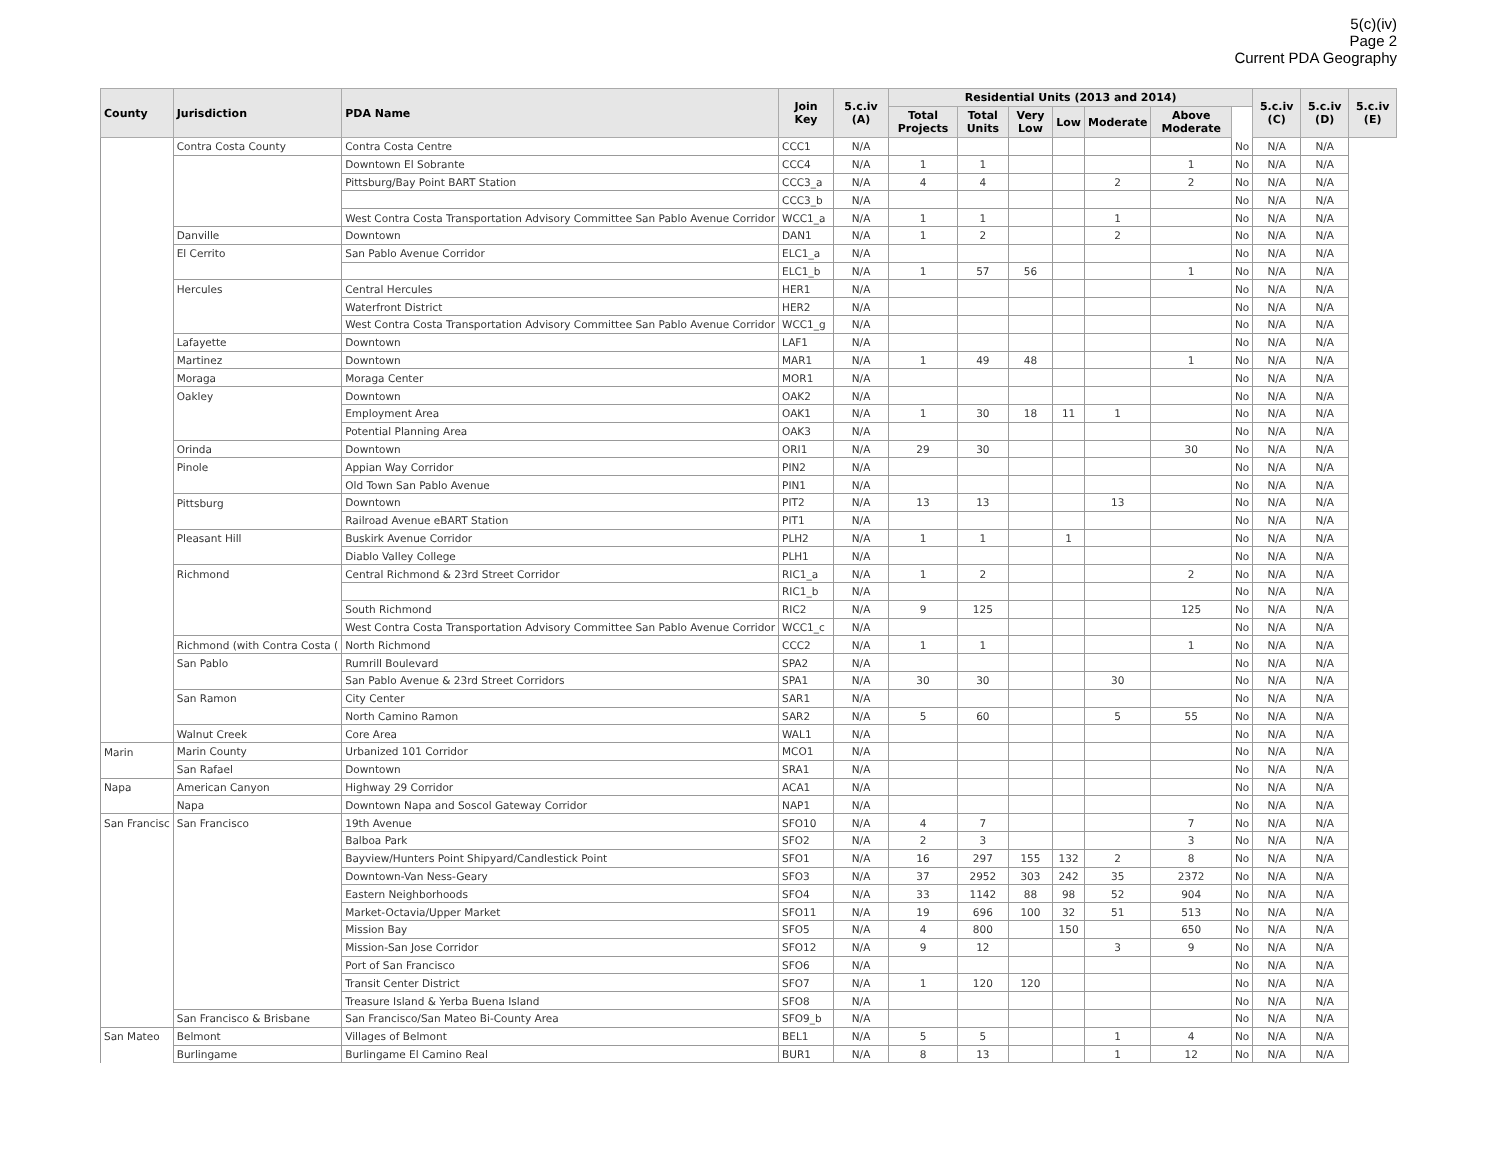5(c)(iv)
Page 2
Current PDA Geography
| County | Jurisdiction | PDA Name | Join Key | 5.c.iv (A) | Residential Units (2013 and 2014) | | | | | | | 5.c.iv (C) | 5.c.iv (D) | 5.c.iv (E) |
| --- | --- | --- | --- | --- | --- | --- | --- | --- | --- | --- | --- | --- | --- | --- |
| | | | | | Total Projects | Total Units | Very Low | Low | Moderate | Above Moderate | | | | |
| | Contra Costa County | Contra Costa Centre | CCC1 | N/A | | | | | | | No | N/A | N/A | |
| | | Downtown El Sobrante | CCC4 | N/A | 1 | 1 | | | | 1 | No | N/A | N/A | |
| | | Pittsburg/Bay Point BART Station | CCC3_a | N/A | 4 | 4 | | | 2 | 2 | No | N/A | N/A | |
| | | | CCC3_b | N/A | | | | | | | No | N/A | N/A | |
| | | West Contra Costa Transportation Advisory Committee San Pablo Avenue Corridor | WCC1_a | N/A | 1 | 1 | | | 1 | | No | N/A | N/A | |
| | Danville | Downtown | DAN1 | N/A | 1 | 2 | | | 2 | | No | N/A | N/A | |
| | El Cerrito | San Pablo Avenue Corridor | ELC1_a | N/A | | | | | | | No | N/A | N/A | |
| | | | ELC1_b | N/A | 1 | 57 | 56 | | | 1 | No | N/A | N/A | |
| | Hercules | Central Hercules | HER1 | N/A | | | | | | | No | N/A | N/A | |
| | | Waterfront District | HER2 | N/A | | | | | | | No | N/A | N/A | |
| | | West Contra Costa Transportation Advisory Committee San Pablo Avenue Corridor | WCC1_g | N/A | | | | | | | No | N/A | N/A | |
| | Lafayette | Downtown | LAF1 | N/A | | | | | | | No | N/A | N/A | |
| | Martinez | Downtown | MAR1 | N/A | 1 | 49 | 48 | | | 1 | No | N/A | N/A | |
| | Moraga | Moraga Center | MOR1 | N/A | | | | | | | No | N/A | N/A | |
| | Oakley | Downtown | OAK2 | N/A | | | | | | | No | N/A | N/A | |
| | | Employment Area | OAK1 | N/A | 1 | 30 | 18 | 11 | 1 | | No | N/A | N/A | |
| | | Potential Planning Area | OAK3 | N/A | | | | | | | No | N/A | N/A | |
| | Orinda | Downtown | ORI1 | N/A | 29 | 30 | | | | 30 | No | N/A | N/A | |
| | Pinole | Appian Way Corridor | PIN2 | N/A | | | | | | | No | N/A | N/A | |
| | | Old Town San Pablo Avenue | PIN1 | N/A | | | | | | | No | N/A | N/A | |
| | Pittsburg | Downtown | PIT2 | N/A | 13 | 13 | | | 13 | | No | N/A | N/A | |
| | | Railroad Avenue eBART Station | PIT1 | N/A | | | | | | | No | N/A | N/A | |
| | Pleasant Hill | Buskirk Avenue Corridor | PLH2 | N/A | 1 | 1 | | 1 | | | No | N/A | N/A | |
| | | Diablo Valley College | PLH1 | N/A | | | | | | | No | N/A | N/A | |
| | Richmond | Central Richmond & 23rd Street Corridor | RIC1_a | N/A | 1 | 2 | | | | 2 | No | N/A | N/A | |
| | | | RIC1_b | N/A | | | | | | | No | N/A | N/A | |
| | | South Richmond | RIC2 | N/A | 9 | 125 | | | | 125 | No | N/A | N/A | |
| | | West Contra Costa Transportation Advisory Committee San Pablo Avenue Corridor | WCC1_c | N/A | | | | | | | No | N/A | N/A | |
| | Richmond (with Contra Costa ( | North Richmond | CCC2 | N/A | 1 | 1 | | | | 1 | No | N/A | N/A | |
| | San Pablo | Rumrill Boulevard | SPA2 | N/A | | | | | | | No | N/A | N/A | |
| | | San Pablo Avenue & 23rd Street Corridors | SPA1 | N/A | 30 | 30 | | | 30 | | No | N/A | N/A | |
| | San Ramon | City Center | SAR1 | N/A | | | | | | | No | N/A | N/A | |
| | | North Camino Ramon | SAR2 | N/A | 5 | 60 | | | 5 | 55 | No | N/A | N/A | |
| | Walnut Creek | Core Area | WAL1 | N/A | | | | | | | No | N/A | N/A | |
| Marin | Marin County | Urbanized 101 Corridor | MCO1 | N/A | | | | | | | No | N/A | N/A | |
| | San Rafael | Downtown | SRA1 | N/A | | | | | | | No | N/A | N/A | |
| Napa | American Canyon | Highway 29 Corridor | ACA1 | N/A | | | | | | | No | N/A | N/A | |
| | Napa | Downtown Napa and Soscol Gateway Corridor | NAP1 | N/A | | | | | | | No | N/A | N/A | |
| San Francisc | San Francisco | 19th Avenue | SFO10 | N/A | 4 | 7 | | | | 7 | No | N/A | N/A | |
| | | Balboa Park | SFO2 | N/A | 2 | 3 | | | | 3 | No | N/A | N/A | |
| | | Bayview/Hunters Point Shipyard/Candlestick Point | SFO1 | N/A | 16 | 297 | 155 | 132 | 2 | 8 | No | N/A | N/A | |
| | | Downtown-Van Ness-Geary | SFO3 | N/A | 37 | 2952 | 303 | 242 | 35 | 2372 | No | N/A | N/A | |
| | | Eastern Neighborhoods | SFO4 | N/A | 33 | 1142 | 88 | 98 | 52 | 904 | No | N/A | N/A | |
| | | Market-Octavia/Upper Market | SFO11 | N/A | 19 | 696 | 100 | 32 | 51 | 513 | No | N/A | N/A | |
| | | Mission Bay | SFO5 | N/A | 4 | 800 | | 150 | | 650 | No | N/A | N/A | |
| | | Mission-San Jose Corridor | SFO12 | N/A | 9 | 12 | | | 3 | 9 | No | N/A | N/A | |
| | | Port of San Francisco | SFO6 | N/A | | | | | | | No | N/A | N/A | |
| | | Transit Center District | SFO7 | N/A | 1 | 120 | 120 | | | | No | N/A | N/A | |
| | | Treasure Island & Yerba Buena Island | SFO8 | N/A | | | | | | | No | N/A | N/A | |
| | San Francisco & Brisbane | San Francisco/San Mateo Bi-County Area | SFO9_b | N/A | | | | | | | No | N/A | N/A | |
| San Mateo | Belmont | Villages of Belmont | BEL1 | N/A | 5 | 5 | | | 1 | 4 | No | N/A | N/A | |
| | Burlingame | Burlingame El Camino Real | BUR1 | N/A | 8 | 13 | | | 1 | 12 | No | N/A | N/A | |